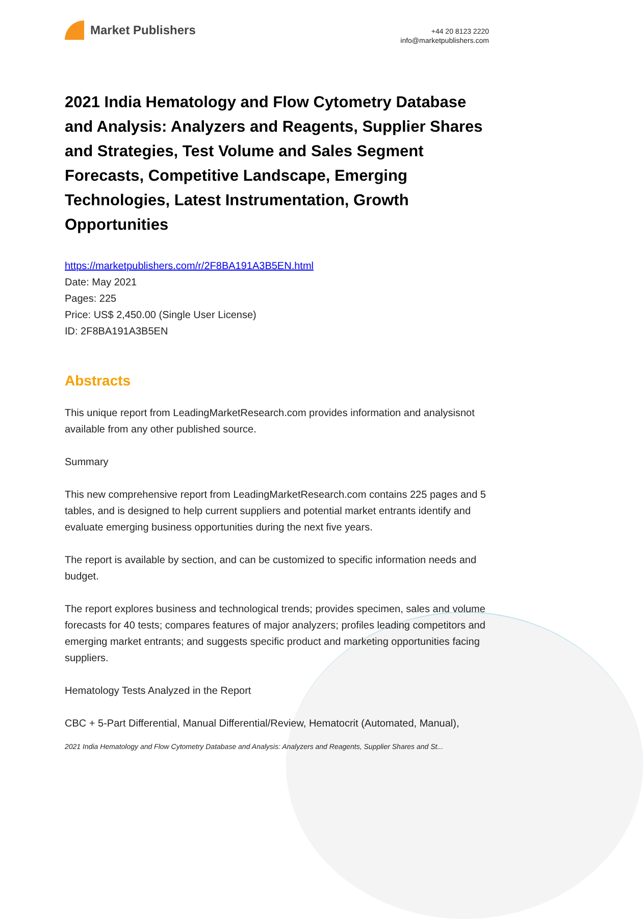Market Publishers
+44 20 8123 2220
info@marketpublishers.com
2021 India Hematology and Flow Cytometry Database and Analysis: Analyzers and Reagents, Supplier Shares and Strategies, Test Volume and Sales Segment Forecasts, Competitive Landscape, Emerging Technologies, Latest Instrumentation, Growth Opportunities
https://marketpublishers.com/r/2F8BA191A3B5EN.html
Date: May 2021
Pages: 225
Price: US$ 2,450.00 (Single User License)
ID: 2F8BA191A3B5EN
Abstracts
This unique report from LeadingMarketResearch.com provides information and analysisnot available from any other published source.
Summary
This new comprehensive report from LeadingMarketResearch.com contains 225 pages and 5 tables, and is designed to help current suppliers and potential market entrants identify and evaluate emerging business opportunities during the next five years.
The report is available by section, and can be customized to specific information needs and budget.
The report explores business and technological trends; provides specimen, sales and volume forecasts for 40 tests; compares features of major analyzers; profiles leading competitors and emerging market entrants; and suggests specific product and marketing opportunities facing suppliers.
Hematology Tests Analyzed in the Report
CBC + 5-Part Differential, Manual Differential/Review, Hematocrit (Automated, Manual),
2021 India Hematology and Flow Cytometry Database and Analysis: Analyzers and Reagents, Supplier Shares and St...